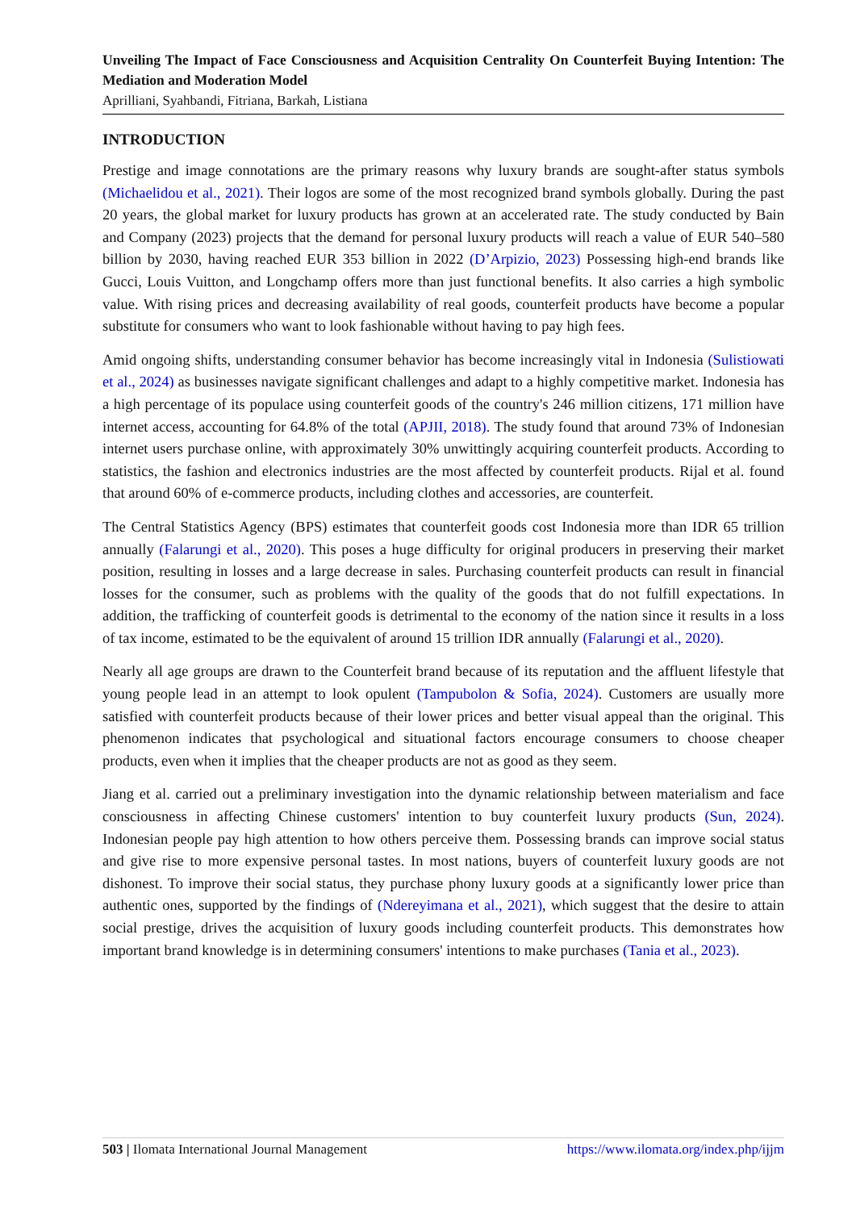Unveiling The Impact of Face Consciousness and Acquisition Centrality On Counterfeit Buying Intention: The Mediation and Moderation Model
Aprilliani, Syahbandi, Fitriana, Barkah, Listiana
INTRODUCTION
Prestige and image connotations are the primary reasons why luxury brands are sought-after status symbols (Michaelidou et al., 2021). Their logos are some of the most recognized brand symbols globally. During the past 20 years, the global market for luxury products has grown at an accelerated rate. The study conducted by Bain and Company (2023) projects that the demand for personal luxury products will reach a value of EUR 540–580 billion by 2030, having reached EUR 353 billion in 2022 (D’Arpizio, 2023) Possessing high-end brands like Gucci, Louis Vuitton, and Longchamp offers more than just functional benefits. It also carries a high symbolic value. With rising prices and decreasing availability of real goods, counterfeit products have become a popular substitute for consumers who want to look fashionable without having to pay high fees.
Amid ongoing shifts, understanding consumer behavior has become increasingly vital in Indonesia (Sulistiowati et al., 2024) as businesses navigate significant challenges and adapt to a highly competitive market. Indonesia has a high percentage of its populace using counterfeit goods of the country's 246 million citizens, 171 million have internet access, accounting for 64.8% of the total (APJII, 2018). The study found that around 73% of Indonesian internet users purchase online, with approximately 30% unwittingly acquiring counterfeit products. According to statistics, the fashion and electronics industries are the most affected by counterfeit products. Rijal et al. found that around 60% of e-commerce products, including clothes and accessories, are counterfeit.
The Central Statistics Agency (BPS) estimates that counterfeit goods cost Indonesia more than IDR 65 trillion annually (Falarungi et al., 2020). This poses a huge difficulty for original producers in preserving their market position, resulting in losses and a large decrease in sales. Purchasing counterfeit products can result in financial losses for the consumer, such as problems with the quality of the goods that do not fulfill expectations. In addition, the trafficking of counterfeit goods is detrimental to the economy of the nation since it results in a loss of tax income, estimated to be the equivalent of around 15 trillion IDR annually (Falarungi et al., 2020).
Nearly all age groups are drawn to the Counterfeit brand because of its reputation and the affluent lifestyle that young people lead in an attempt to look opulent (Tampubolon & Sofia, 2024). Customers are usually more satisfied with counterfeit products because of their lower prices and better visual appeal than the original. This phenomenon indicates that psychological and situational factors encourage consumers to choose cheaper products, even when it implies that the cheaper products are not as good as they seem.
Jiang et al. carried out a preliminary investigation into the dynamic relationship between materialism and face consciousness in affecting Chinese customers' intention to buy counterfeit luxury products (Sun, 2024). Indonesian people pay high attention to how others perceive them. Possessing brands can improve social status and give rise to more expensive personal tastes. In most nations, buyers of counterfeit luxury goods are not dishonest. To improve their social status, they purchase phony luxury goods at a significantly lower price than authentic ones, supported by the findings of (Ndereyimana et al., 2021), which suggest that the desire to attain social prestige, drives the acquisition of luxury goods including counterfeit products. This demonstrates how important brand knowledge is in determining consumers' intentions to make purchases (Tania et al., 2023).
503 | Ilomata International Journal Management https://www.ilomata.org/index.php/ijjm